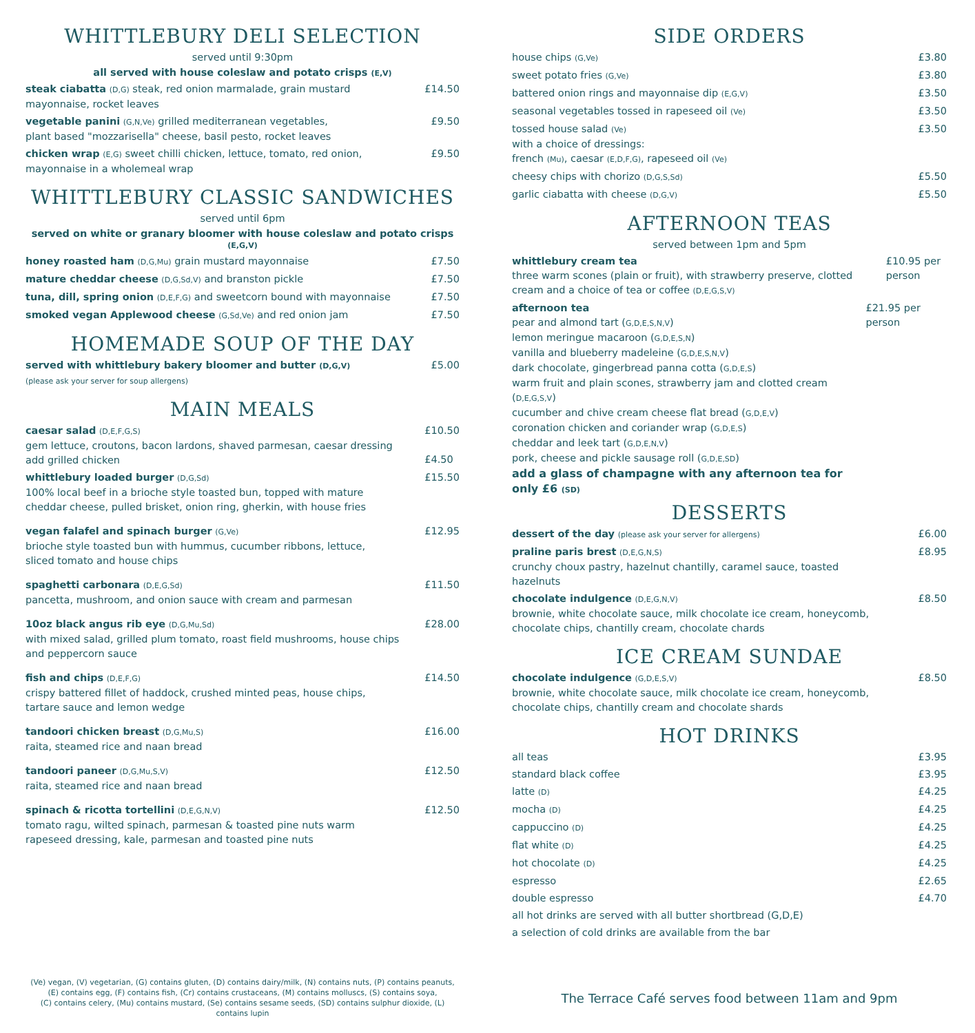WHITTLEBURY DELI SELECTION
served until 9:30pm
all served with house coleslaw and potato crisps (E,V)
steak ciabatta (D,G) steak, red onion marmalade, grain mustard mayonnaise, rocket leaves
£14.50
vegetable panini (G,N,Ve) grilled mediterranean vegetables,
plant based "mozzarisella" cheese, basil pesto, rocket leaves
£9.50
chicken wrap (E,G) sweet chilli chicken, lettuce, tomato, red onion,
mayonnaise in a wholemeal wrap
£9.50
WHITTLEBURY CLASSIC SANDWICHES
served until 6pm
served on white or granary bloomer with house coleslaw and potato crisps (E,G,V)
honey roasted ham (D,G,Mu) grain mustard mayonnaise £7.50
mature cheddar cheese (D,G,Sd,V) and branston pickle £7.50
tuna, dill, spring onion (D,E,F,G) and sweetcorn bound with mayonnaise
£7.50
smoked vegan Applewood cheese (G,Sd,Ve) and red onion jam £7.50
HOMEMADE SOUP OF THE DAY
served with whittlebury bakery bloomer and butter (D,G,V)
(please ask your server for soup allergens)
£5.00
MAIN MEALS
caesar salad (D,E,F,G,S)
gem lettuce, croutons, bacon lardons, shaved parmesan, caesar dressing
add grilled chicken
£10.50
£4.50
whittlebury loaded burger (D,G,Sd)
100% local beef in a brioche style toasted bun, topped with mature cheddar cheese, pulled brisket, onion ring, gherkin, with house fries
£15.50
vegan falafel and spinach burger (G,Ve)
brioche style toasted bun with hummus, cucumber ribbons, lettuce,
sliced tomato and house chips
£12.95
spaghetti carbonara (D,E,G,Sd)
pancetta, mushroom, and onion sauce with cream and parmesan
£11.50
10oz black angus rib eye (D,G,Mu,Sd)
with mixed salad, grilled plum tomato, roast field mushrooms, house chips and peppercorn sauce
£28.00
fish and chips (D,E,F,G)
crispy battered fillet of haddock, crushed minted peas, house chips,
tartare sauce and lemon wedge
£14.50
tandoori chicken breast (D,G,Mu,S)
raita, steamed rice and naan bread
£16.00
tandoori paneer (D,G,Mu,S,V)
raita, steamed rice and naan bread
£12.50
spinach & ricotta tortellini (D,E,G,N,V)
tomato ragu, wilted spinach, parmesan & toasted pine nuts warm
rapeseed dressing, kale, parmesan and toasted pine nuts
£12.50
SIDE ORDERS
house chips (G,Ve)
£3.80
sweet potato fries (G,Ve)
£3.80
battered onion rings and mayonnaise dip (E,G,V)
£3.50
seasonal vegetables tossed in rapeseed oil (Ve)
£3.50
tossed house salad (Ve)
with a choice of dressings:
french (Mu), caesar (E,D,F,G), rapeseed oil (Ve)
£3.50
cheesy chips with chorizo (D,G,S,Sd)
£5.50
garlic ciabatta with cheese (D,G,V)
£5.50
AFTERNOON TEAS
served between 1pm and 5pm
whittlebury cream tea
three warm scones (plain or fruit), with strawberry preserve, clotted cream and a choice of tea or coffee (D,E,G,S,V)
£10.95 per person
afternoon tea
pear and almond tart (G,D,E,S,N,V)
lemon meringue macaroon (G,D,E,S,N)
vanilla and blueberry madeleine (G,D,E,S,N,V)
dark chocolate, gingerbread panna cotta (G,D,E,S)
warm fruit and plain scones, strawberry jam and clotted cream (D,E,G,S,V)
cucumber and chive cream cheese flat bread (G,D,E,V)
coronation chicken and coriander wrap (G,D,E,S)
cheddar and leek tart (G,D,E,N,V)
pork, cheese and pickle sausage roll (G,D,E,SD)
add a glass of champagne with any afternoon tea for only £6 (SD)
£21.95 per person
DESSERTS
dessert of the day (please ask your server for allergens)
£6.00
praline paris brest (D,E,G,N,S)
crunchy choux pastry, hazelnut chantilly, caramel sauce, toasted hazelnuts
£8.95
chocolate indulgence (D,E,G,N,V)
brownie, white chocolate sauce, milk chocolate ice cream, honeycomb, chocolate chips, chantilly cream, chocolate chards
£8.50
ICE CREAM SUNDAE
chocolate indulgence (G,D,E,S,V)
brownie, white chocolate sauce, milk chocolate ice cream, honeycomb, chocolate chips, chantilly cream and chocolate shards
£8.50
HOT DRINKS
all teas £3.95
standard black coffee £3.95
latte (D)
£4.25
mocha (D)
£4.25
cappuccino (D)
£4.25
flat white (D)
£4.25
hot chocolate (D)
£4.25
espresso £2.65
double espresso £4.70
all hot drinks are served with all butter shortbread (G,D,E)
a selection of cold drinks are available from the bar
(Ve) vegan, (V) vegetarian, (G) contains gluten, (D) contains dairy/milk, (N) contains nuts, (P) contains peanuts,
(E) contains egg, (F) contains fish, (Cr) contains crustaceans, (M) contains molluscs, (S) contains soya,
(C) contains celery, (Mu) contains mustard, (Se) contains sesame seeds, (SD) contains sulphur dioxide, (L) contains lupin
The Terrace Café serves food between 11am and 9pm